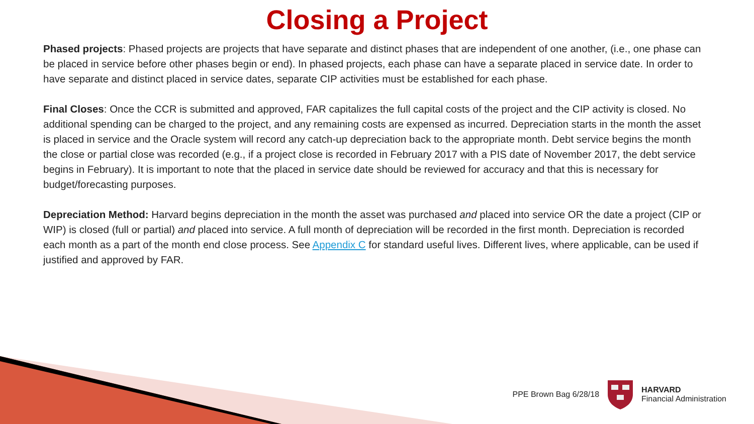Closing a Project
Phased projects: Phased projects are projects that have separate and distinct phases that are independent of one another, (i.e., one phase can be placed in service before other phases begin or end). In phased projects, each phase can have a separate placed in service date. In order to have separate and distinct placed in service dates, separate CIP activities must be established for each phase.
Final Closes: Once the CCR is submitted and approved, FAR capitalizes the full capital costs of the project and the CIP activity is closed. No additional spending can be charged to the project, and any remaining costs are expensed as incurred. Depreciation starts in the month the asset is placed in service and the Oracle system will record any catch-up depreciation back to the appropriate month. Debt service begins the month the close or partial close was recorded (e.g., if a project close is recorded in February 2017 with a PIS date of November 2017, the debt service begins in February). It is important to note that the placed in service date should be reviewed for accuracy and that this is necessary for budget/forecasting purposes.
Depreciation Method: Harvard begins depreciation in the month the asset was purchased and placed into service OR the date a project (CIP or WIP) is closed (full or partial) and placed into service. A full month of depreciation will be recorded in the first month. Depreciation is recorded each month as a part of the month end close process. See Appendix C for standard useful lives. Different lives, where applicable, can be used if justified and approved by FAR.
PPE Brown Bag 6/28/18
HARVARD
Financial Administration